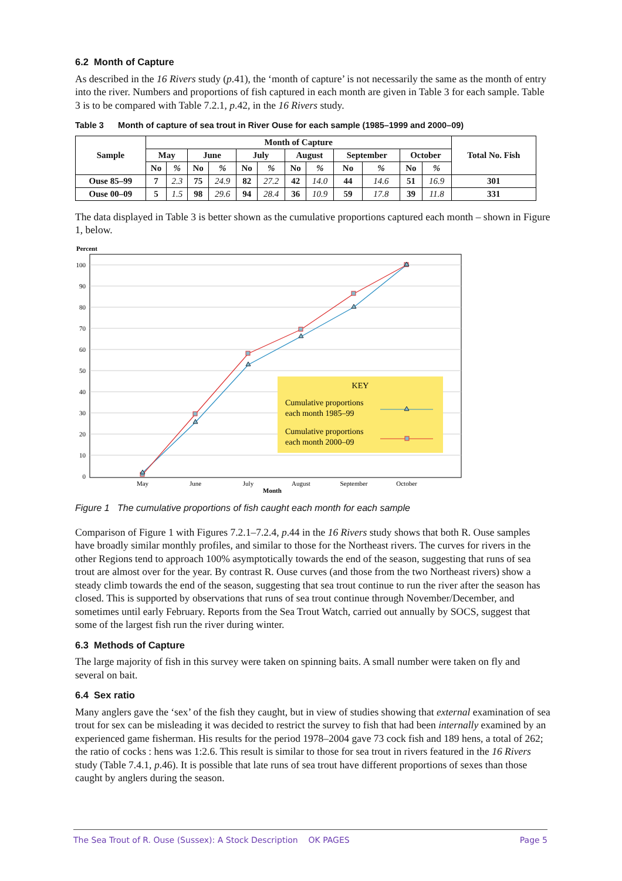6.2 Month of Capture
As described in the 16 Rivers study (p.41), the ‘month of capture’ is not necessarily the same as the month of entry into the river. Numbers and proportions of fish captured in each month are given in Table 3 for each sample. Table 3 is to be compared with Table 7.2.1, p.42, in the 16 Rivers study.
Table 3 Month of capture of sea trout in River Ouse for each sample (1985–1999 and 2000–09)
| Sample | Month of Capture | | | | | | | | | | | | Total No. Fish |
| --- | --- | --- | --- | --- | --- | --- | --- | --- | --- | --- | --- | --- | --- |
| | May | | June | | July | | August | | September | | October | | |
| | No | % | No | % | No | % | No | % | No | % | No | % | |
| Ouse 85–99 | 7 | 2.3 | 75 | 24.9 | 82 | 27.2 | 42 | 14.0 | 44 | 14.6 | 51 | 16.9 | 301 |
| Ouse 00–09 | 5 | 1.5 | 98 | 29.6 | 94 | 28.4 | 36 | 10.9 | 59 | 17.8 | 39 | 11.8 | 331 |
The data displayed in Table 3 is better shown as the cumulative proportions captured each month – shown in Figure 1, below.
Percent
100
90
80
70
60
50
40
30
20
10
0
KEY
Cumulative proportions
each month 1985–99
Cumulative proportions
each month 2000–09
May
June
July
August
September
October
Month
Figure 1 The cumulative proportions of fish caught each month for each sample
Comparison of Figure 1 with Figures 7.2.1–7.2.4, p.44 in the 16 Rivers study shows that both R. Ouse samples have broadly similar monthly profiles, and similar to those for the Northeast rivers. The curves for rivers in the other Regions tend to approach 100% asymptotically towards the end of the season, suggesting that runs of sea trout are almost over for the year. By contrast R. Ouse curves (and those from the two Northeast rivers) show a steady climb towards the end of the season, suggesting that sea trout continue to run the river after the season has closed. This is supported by observations that runs of sea trout continue through November/December, and sometimes until early February. Reports from the Sea Trout Watch, carried out annually by SOCS, suggest that some of the largest fish run the river during winter.
6.3 Methods of Capture
The large majority of fish in this survey were taken on spinning baits. A small number were taken on fly and several on bait.
6.4 Sex ratio
Many anglers gave the ‘sex’ of the fish they caught, but in view of studies showing that external examination of sea trout for sex can be misleading it was decided to restrict the survey to fish that had been internally examined by an experienced game fisherman. His results for the period 1978–2004 gave 73 cock fish and 189 hens, a total of 262; the ratio of cocks : hens was 1:2.6. This result is similar to those for sea trout in rivers featured in the 16 Rivers study (Table 7.4.1, p.46). It is possible that late runs of sea trout have different proportions of sexes than those caught by anglers during the season.
The Sea Trout of R. Ouse (Sussex): A Stock Description OK PAGES Page 5